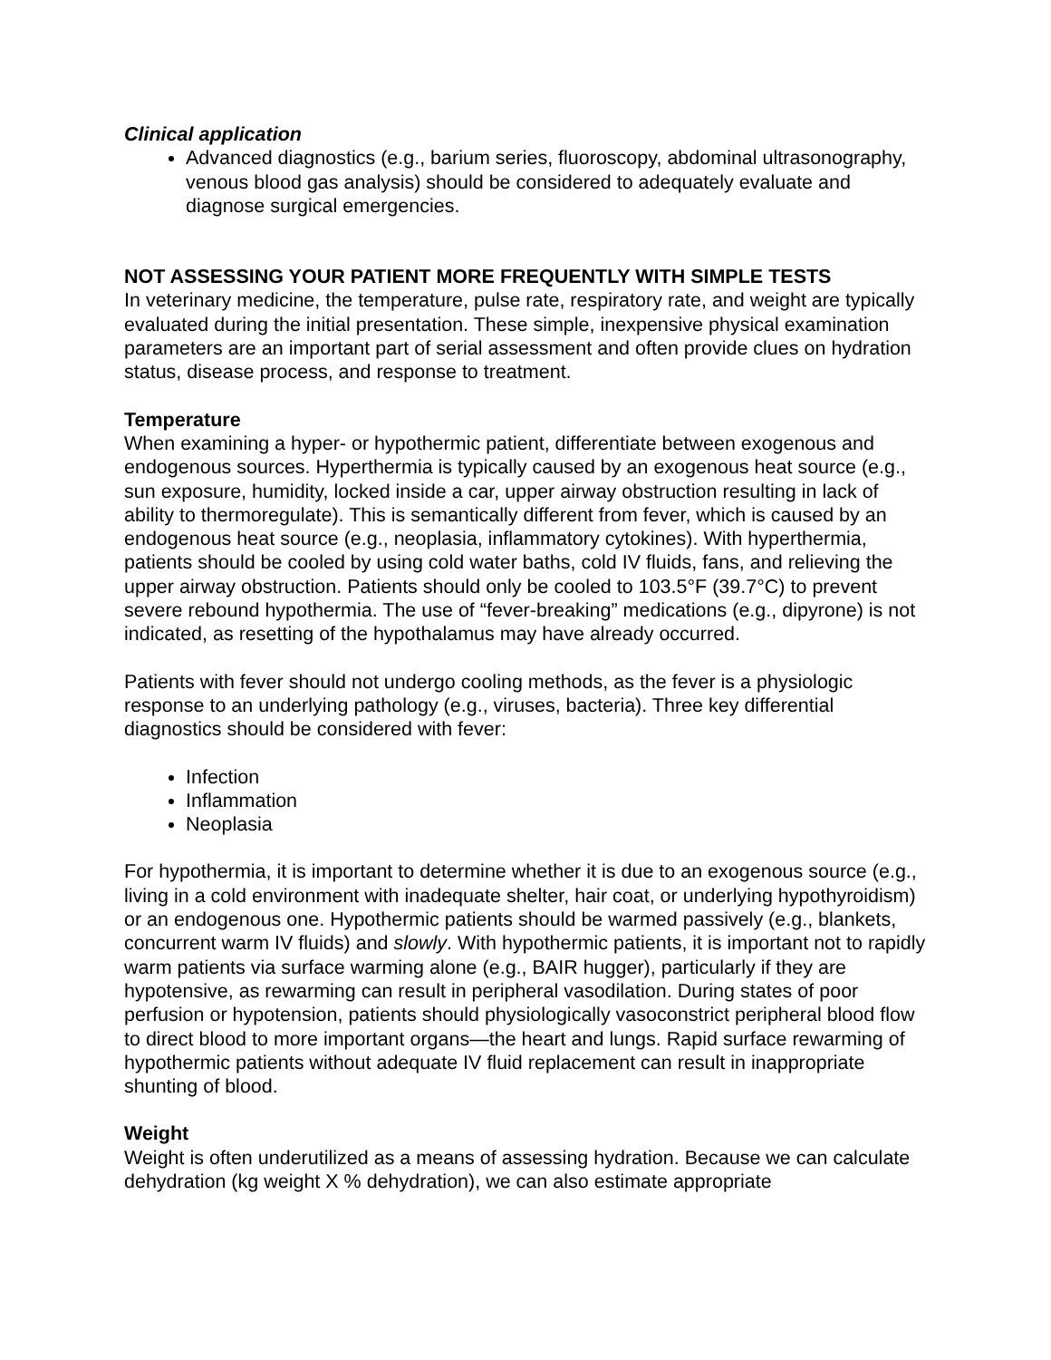Clinical application
Advanced diagnostics (e.g., barium series, fluoroscopy, abdominal ultrasonography, venous blood gas analysis) should be considered to adequately evaluate and diagnose surgical emergencies.
NOT ASSESSING YOUR PATIENT MORE FREQUENTLY WITH SIMPLE TESTS
In veterinary medicine, the temperature, pulse rate, respiratory rate, and weight are typically evaluated during the initial presentation. These simple, inexpensive physical examination parameters are an important part of serial assessment and often provide clues on hydration status, disease process, and response to treatment.
Temperature
When examining a hyper- or hypothermic patient, differentiate between exogenous and endogenous sources. Hyperthermia is typically caused by an exogenous heat source (e.g., sun exposure, humidity, locked inside a car, upper airway obstruction resulting in lack of ability to thermoregulate). This is semantically different from fever, which is caused by an endogenous heat source (e.g., neoplasia, inflammatory cytokines). With hyperthermia, patients should be cooled by using cold water baths, cold IV fluids, fans, and relieving the upper airway obstruction. Patients should only be cooled to 103.5°F (39.7°C) to prevent severe rebound hypothermia. The use of “fever-breaking” medications (e.g., dipyrone) is not indicated, as resetting of the hypothalamus may have already occurred.
Patients with fever should not undergo cooling methods, as the fever is a physiologic response to an underlying pathology (e.g., viruses, bacteria). Three key differential diagnostics should be considered with fever:
Infection
Inflammation
Neoplasia
For hypothermia, it is important to determine whether it is due to an exogenous source (e.g., living in a cold environment with inadequate shelter, hair coat, or underlying hypothyroidism) or an endogenous one. Hypothermic patients should be warmed passively (e.g., blankets, concurrent warm IV fluids) and slowly. With hypothermic patients, it is important not to rapidly warm patients via surface warming alone (e.g., BAIR hugger), particularly if they are hypotensive, as rewarming can result in peripheral vasodilation. During states of poor perfusion or hypotension, patients should physiologically vasoconstrict peripheral blood flow to direct blood to more important organs—the heart and lungs. Rapid surface rewarming of hypothermic patients without adequate IV fluid replacement can result in inappropriate shunting of blood.
Weight
Weight is often underutilized as a means of assessing hydration. Because we can calculate dehydration (kg weight X % dehydration), we can also estimate appropriate